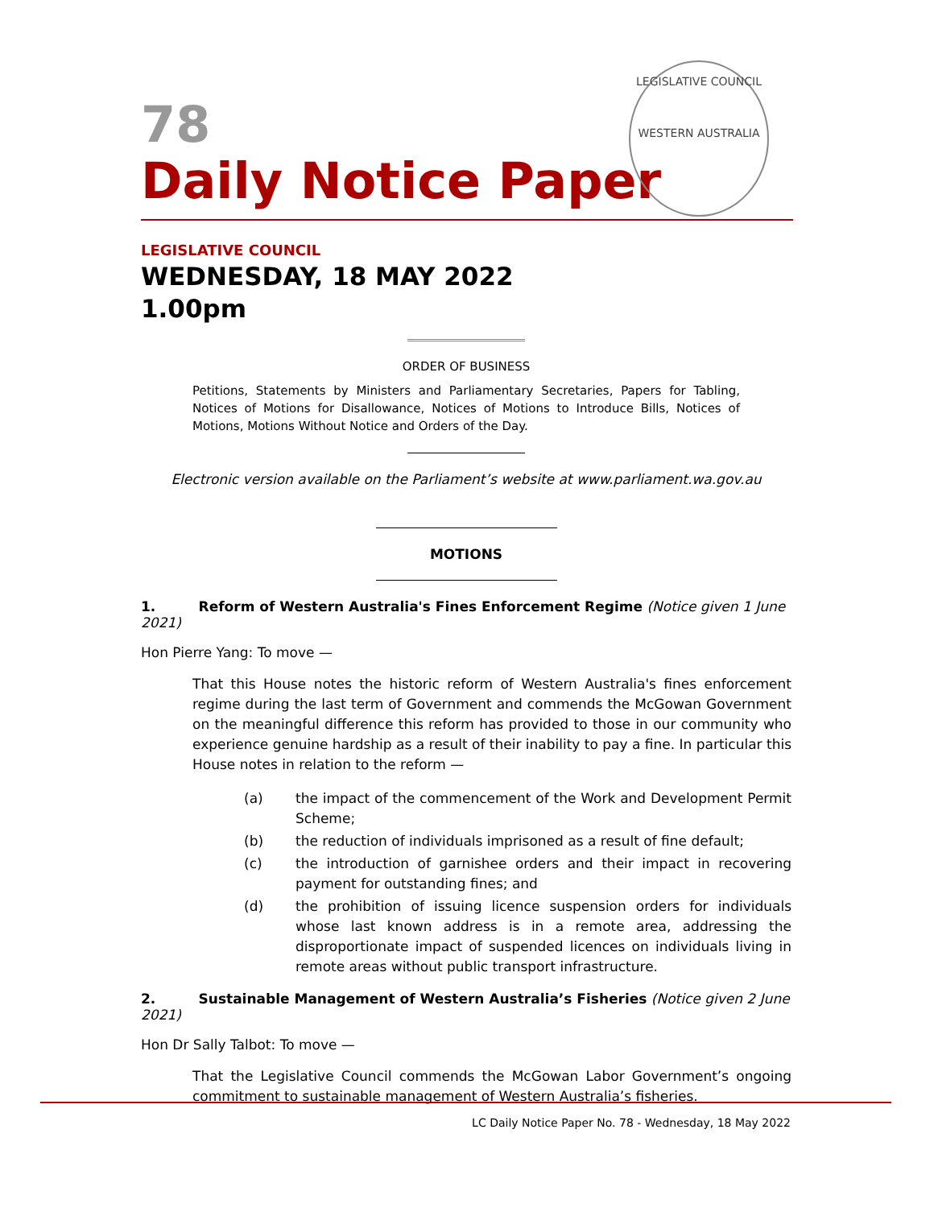78
Daily Notice Paper
LEGISLATIVE COUNCIL
WESTERN AUSTRALIA
LEGISLATIVE COUNCIL
WEDNESDAY, 18 MAY 2022
1.00pm
ORDER OF BUSINESS
Petitions, Statements by Ministers and Parliamentary Secretaries, Papers for Tabling, Notices of Motions for Disallowance, Notices of Motions to Introduce Bills, Notices of Motions, Motions Without Notice and Orders of the Day.
Electronic version available on the Parliament’s website at www.parliament.wa.gov.au
MOTIONS
1. Reform of Western Australia's Fines Enforcement Regime (Notice given 1 June 2021)
Hon Pierre Yang: To move —
That this House notes the historic reform of Western Australia's fines enforcement regime during the last term of Government and commends the McGowan Government on the meaningful difference this reform has provided to those in our community who experience genuine hardship as a result of their inability to pay a fine. In particular this House notes in relation to the reform —
(a) the impact of the commencement of the Work and Development Permit Scheme;
(b) the reduction of individuals imprisoned as a result of fine default;
(c) the introduction of garnishee orders and their impact in recovering payment for outstanding fines; and
(d) the prohibition of issuing licence suspension orders for individuals whose last known address is in a remote area, addressing the disproportionate impact of suspended licences on individuals living in remote areas without public transport infrastructure.
2. Sustainable Management of Western Australia’s Fisheries (Notice given 2 June 2021)
Hon Dr Sally Talbot: To move —
That the Legislative Council commends the McGowan Labor Government’s ongoing commitment to sustainable management of Western Australia’s fisheries.
LC Daily Notice Paper No. 78 - Wednesday, 18 May 2022